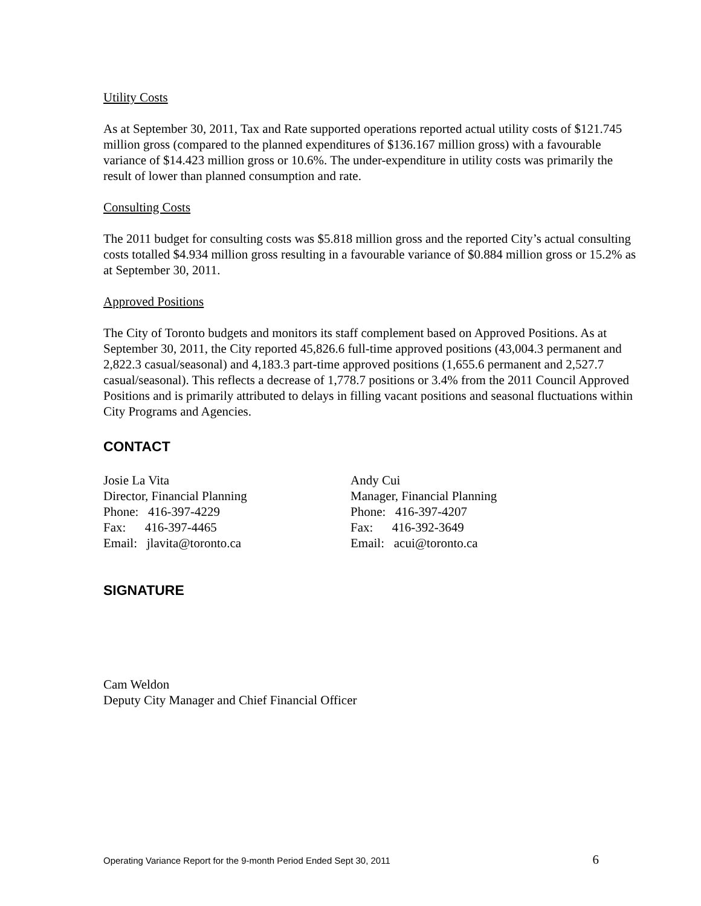Utility Costs
As at September 30, 2011, Tax and Rate supported operations reported actual utility costs of $121.745 million gross (compared to the planned expenditures of $136.167 million gross) with a favourable variance of $14.423 million gross or 10.6%. The under-expenditure in utility costs was primarily the result of lower than planned consumption and rate.
Consulting Costs
The 2011 budget for consulting costs was $5.818 million gross and the reported City’s actual consulting costs totalled $4.934 million gross resulting in a favourable variance of $0.884 million gross or 15.2% as at September 30, 2011.
Approved Positions
The City of Toronto budgets and monitors its staff complement based on Approved Positions. As at September 30, 2011, the City reported 45,826.6 full-time approved positions (43,004.3 permanent and 2,822.3 casual/seasonal) and 4,183.3 part-time approved positions (1,655.6 permanent and 2,527.7 casual/seasonal). This reflects a decrease of 1,778.7 positions or 3.4% from the 2011 Council Approved Positions and is primarily attributed to delays in filling vacant positions and seasonal fluctuations within City Programs and Agencies.
CONTACT
Josie La Vita
Director, Financial Planning
Phone: 416-397-4229
Fax: 416-397-4465
Email: jlavita@toronto.ca
Andy Cui
Manager, Financial Planning
Phone: 416-397-4207
Fax: 416-392-3649
Email: acui@toronto.ca
SIGNATURE
Cam Weldon
Deputy City Manager and Chief Financial Officer
Operating Variance Report for the 9-month Period Ended Sept 30, 2011 6